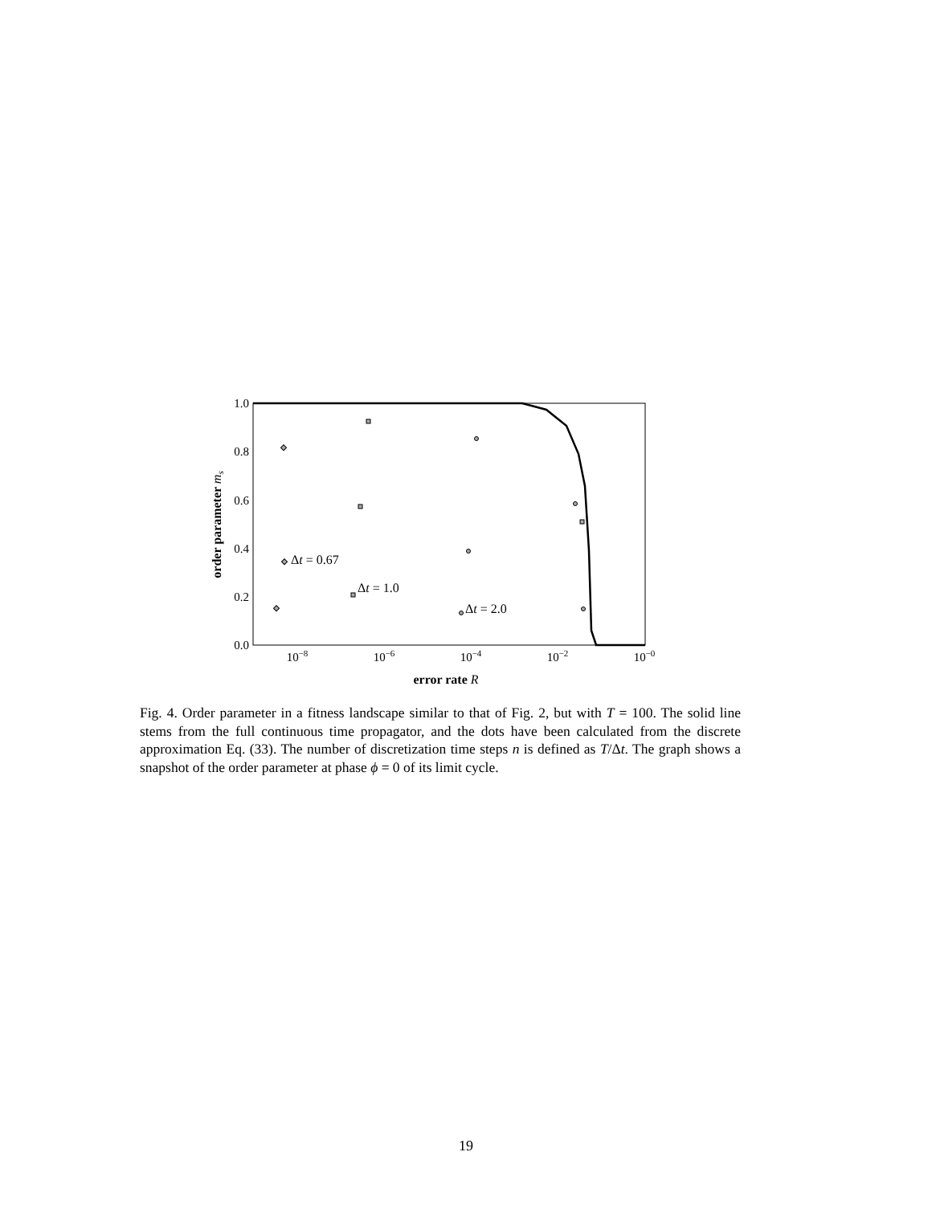1.0
0.8
0.6
0.4
0.2
0.0
10−8
10−6
10−4
10−2
10−0
error rate R
order parameter ms
Δt = 0.67
Δt = 1.0
Δt = 2.0
Fig. 4. Order parameter in a fitness landscape similar to that of Fig. 2, but with T = 100. The solid line stems from the full continuous time propagator, and the dots have been calculated from the discrete approximation Eq. (33). The number of discretization time steps n is defined as T/Δt. The graph shows a snapshot of the order parameter at phase ϕ = 0 of its limit cycle.
19